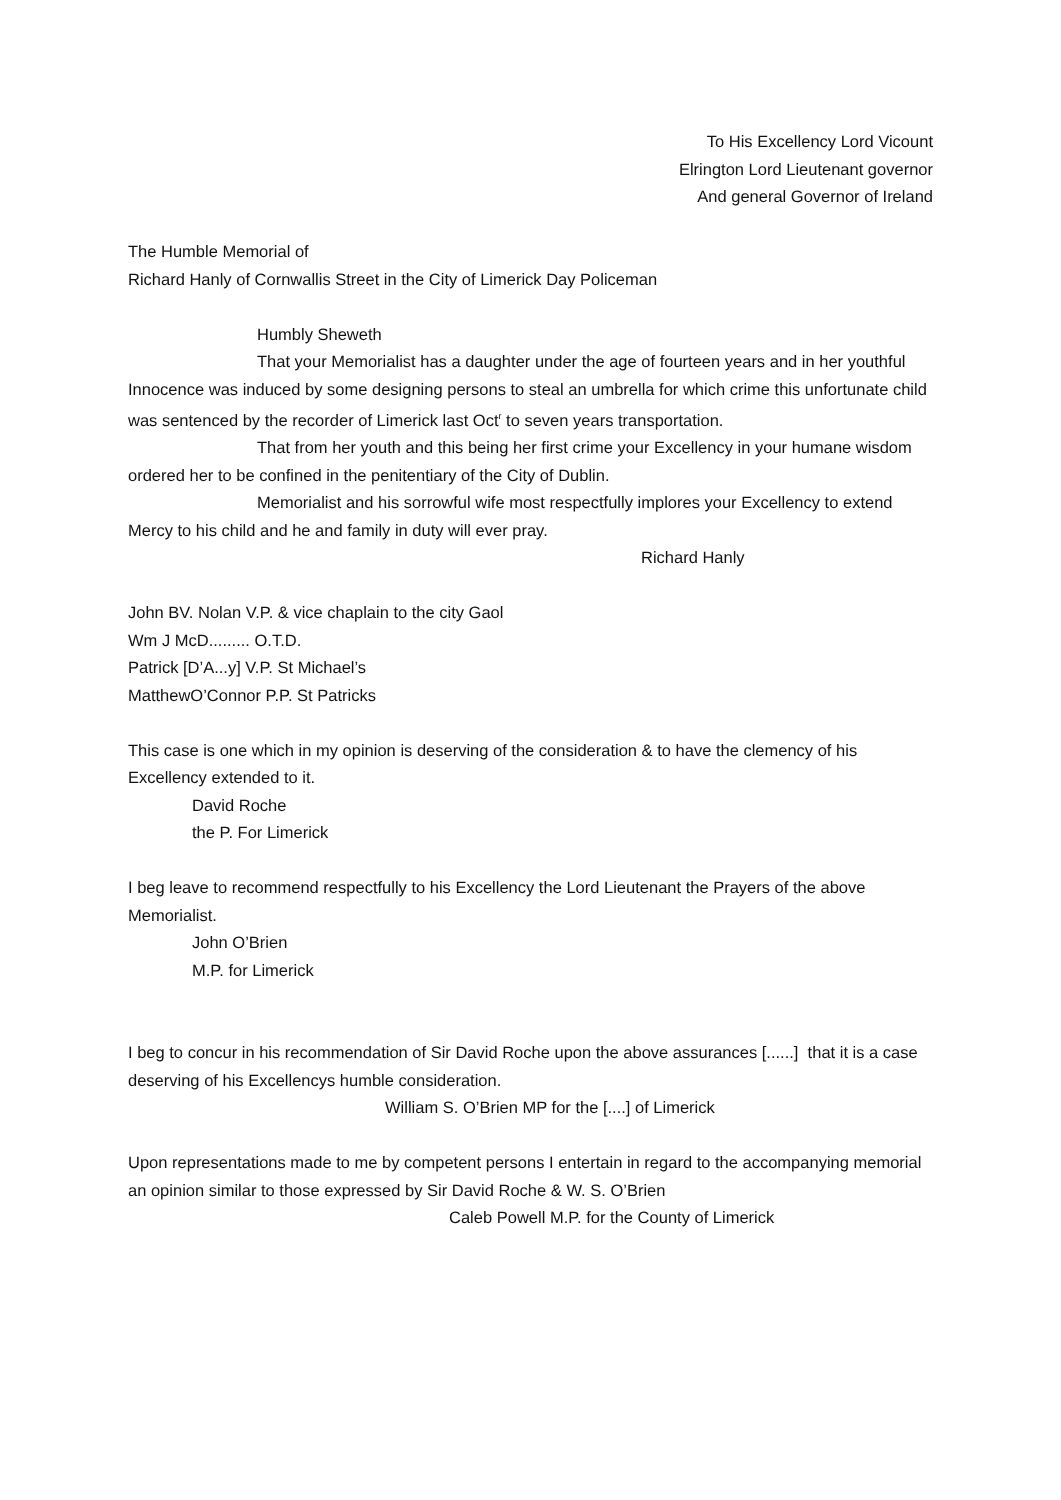To His Excellency Lord Vicount
Elrington Lord Lieutenant governor
And general Governor of Ireland
The Humble Memorial of
Richard Hanly of Cornwallis Street in the City of Limerick Day Policeman
Humbly Sheweth
That your Memorialist has a daughter under the age of fourteen years and in her youthful Innocence was induced by some designing persons to steal an umbrella for which crime this unfortunate child was sentenced by the recorder of Limerick last Oct<sup>r</sup> to seven years transportation.
That from her youth and this being her first crime your Excellency in your humane wisdom ordered her to be confined in the penitentiary of the City of Dublin.
Memorialist and his sorrowful wife most respectfully implores your Excellency to extend Mercy to his child and he and family in duty will ever pray.
Richard Hanly
John BV. Nolan V.P. & vice chaplain to the city Gaol
Wm J McD......... O.T.D.
Patrick [D’A...y] V.P. St Michael’s
MatthewO’Connor P.P. St Patricks
This case is one which in my opinion is deserving of the consideration & to have the clemency of his Excellency extended to it.
David Roche
the P. For Limerick
I beg leave to recommend respectfully to his Excellency the Lord Lieutenant the Prayers of the above Memorialist.
John O’Brien
M.P. for Limerick
I beg to concur in his recommendation of Sir David Roche upon the above assurances [......] that it is a case deserving of his Excellencys humble consideration.
William S. O’Brien MP for the [....] of Limerick
Upon representations made to me by competent persons I entertain in regard to the accompanying memorial an opinion similar to those expressed by Sir David Roche & W. S. O’Brien
Caleb Powell M.P. for the County of Limerick